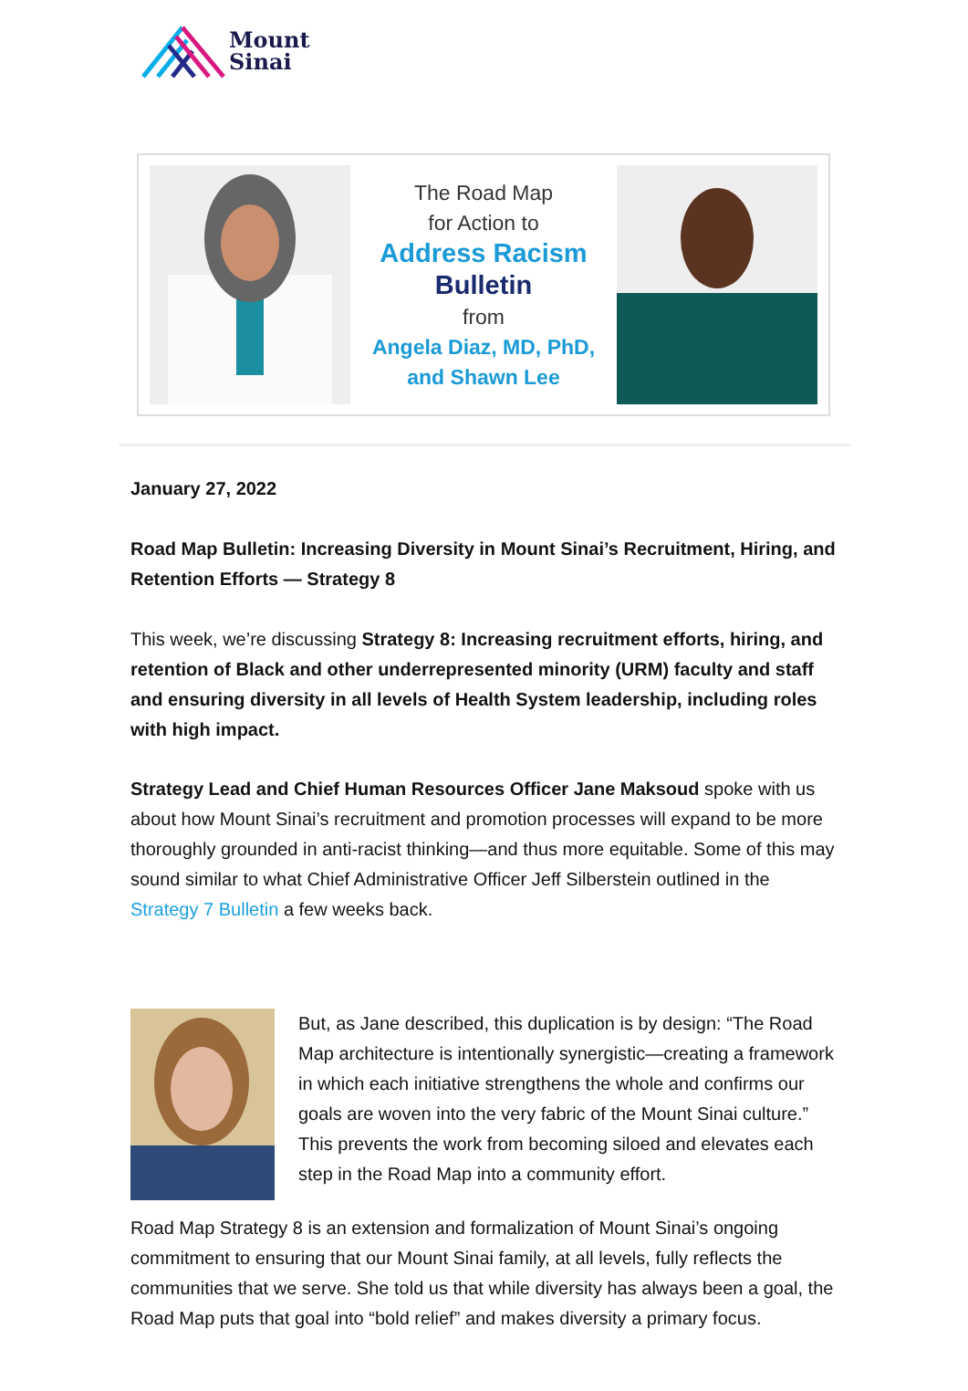Mount
Sinai
The Road Map
for Action to
Address Racism
Bulletin
from
Angela Diaz, MD, PhD,
and Shawn Lee
January 27, 2022
Road Map Bulletin: Increasing Diversity in Mount Sinai’s Recruitment, Hiring, and Retention Efforts — Strategy 8
This week, we’re discussing Strategy 8: Increasing recruitment efforts, hiring, and retention of Black and other underrepresented minority (URM) faculty and staff and ensuring diversity in all levels of Health System leadership, including roles with high impact.
Strategy Lead and Chief Human Resources Officer Jane Maksoud spoke with us about how Mount Sinai’s recruitment and promotion processes will expand to be more thoroughly grounded in anti-racist thinking—and thus more equitable. Some of this may sound similar to what Chief Administrative Officer Jeff Silberstein outlined in the Strategy 7 Bulletin a few weeks back.
But, as Jane described, this duplication is by design: “The Road Map architecture is intentionally synergistic—creating a framework in which each initiative strengthens the whole and confirms our goals are woven into the very fabric of the Mount Sinai culture.” This prevents the work from becoming siloed and elevates each step in the Road Map into a community effort.
Road Map Strategy 8 is an extension and formalization of Mount Sinai’s ongoing commitment to ensuring that our Mount Sinai family, at all levels, fully reflects the communities that we serve. She told us that while diversity has always been a goal, the Road Map puts that goal into “bold relief” and makes diversity a primary focus.